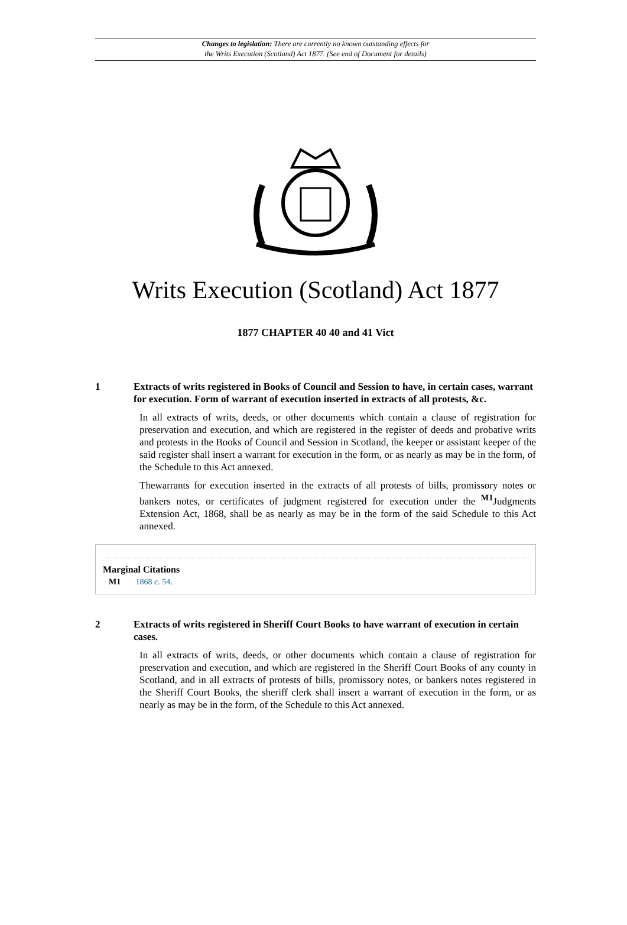Changes to legislation: There are currently no known outstanding effects for
the Writs Execution (Scotland) Act 1877. (See end of Document for details)
Writs Execution (Scotland) Act 1877
1877 CHAPTER 40 40 and 41 Vict
1 Extracts of writs registered in Books of Council and Session to have, in certain cases, warrant for execution. Form of warrant of execution inserted in extracts of all protests, &c.
In all extracts of writs, deeds, or other documents which contain a clause of registration for preservation and execution, and which are registered in the register of deeds and probative writs and protests in the Books of Council and Session in Scotland, the keeper or assistant keeper of the said register shall insert a warrant for execution in the form, or as nearly as may be in the form, of the Schedule to this Act annexed.
Thewarrants for execution inserted in the extracts of all protests of bills, promissory notes or bankers notes, or certificates of judgment registered for execution under the <sup>M1</sup>Judgments Extension Act, 1868, shall be as nearly as may be in the form of the said Schedule to this Act annexed.
Marginal Citations
M1 1868 c. 54.
2 Extracts of writs registered in Sheriff Court Books to have warrant of execution in certain cases.
In all extracts of writs, deeds, or other documents which contain a clause of registration for preservation and execution, and which are registered in the Sheriff Court Books of any county in Scotland, and in all extracts of protests of bills, promissory notes, or bankers notes registered in the Sheriff Court Books, the sheriff clerk shall insert a warrant of execution in the form, or as nearly as may be in the form, of the Schedule to this Act annexed.